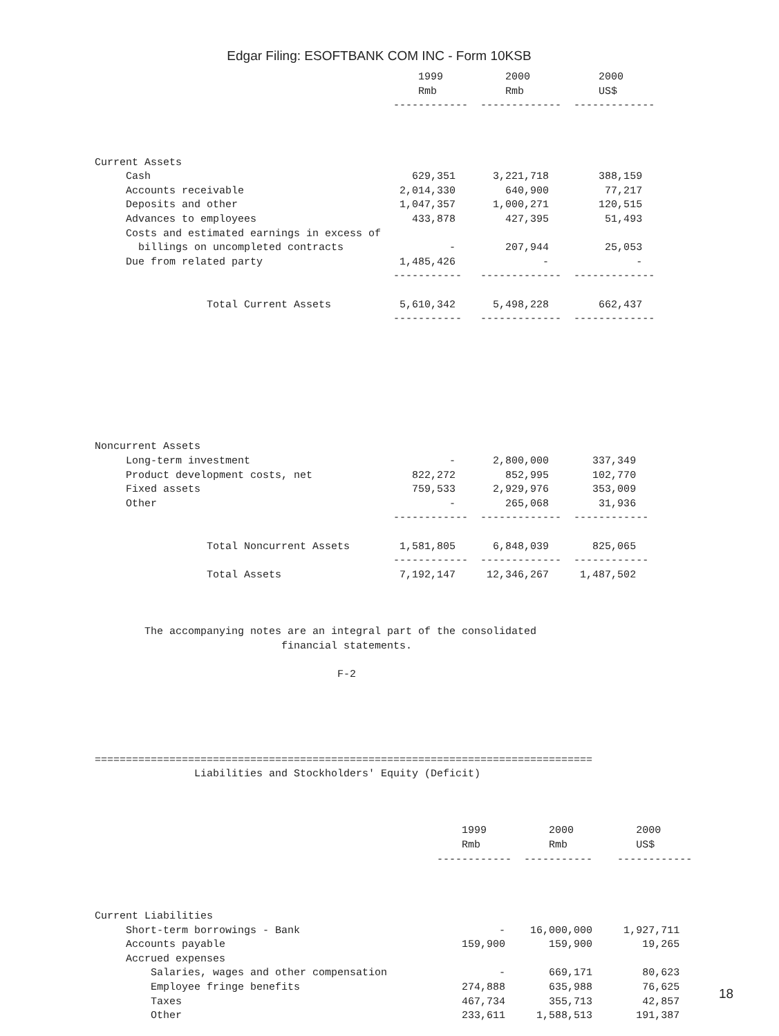Edgar Filing: ESOFTBANK COM INC - Form 10KSB
                                                    1999          2000           2000
                                                    Rmb           Rmb            US$
                                                ------------  -------------  -------------



Current Assets
     Cash                                          629,351      3,221,718        388,159
     Accounts receivable                         2,014,330        640,900         77,217
     Deposits and other                          1,047,357      1,000,271        120,515
     Advances to employees                         433,878        427,395         51,493
     Costs and estimated earnings in excess of
       billings on uncompleted contracts                 -        207,944         25,053
     Due from related party                      1,485,426              -              -
                                                -----------   -------------  -------------

                  Total Current Assets           5,610,342      5,498,228        662,437
                                                -----------   -------------  -------------








Noncurrent Assets
     Long-term investment                                -      2,800,000       337,349
     Product development costs, net                822,272        852,995       102,770
     Fixed assets                                  759,533      2,929,976       353,009
     Other                                               -        265,068        31,936
                                                ------------  -------------  ------------

                  Total Noncurrent Assets        1,581,805      6,848,039       825,065
                                                ------------  -------------  ------------
                  Total Assets                   7,192,147     12,346,267     1,487,502



        The accompanying notes are an integral part of the consolidated
                              financial statements.

                                       F-2





================================================================================
                Liabilities and Stockholders' Equity (Deficit)



                                                           1999          2000          2000
                                                           Rmb           Rmb           US$
                                                       ------------  -----------    ------------



Current Liabilities
     Short-term borrowings - Bank                                -    16,000,000     1,927,711
     Accounts payable                                      159,900       159,900        19,265
     Accrued expenses
         Salaries, wages and other compensation                  -       669,171        80,623
         Employee fringe benefits                          274,888       635,988        76,625
         Taxes                                             467,734       355,713        42,857
         Other                                             233,611     1,588,513       191,387
18